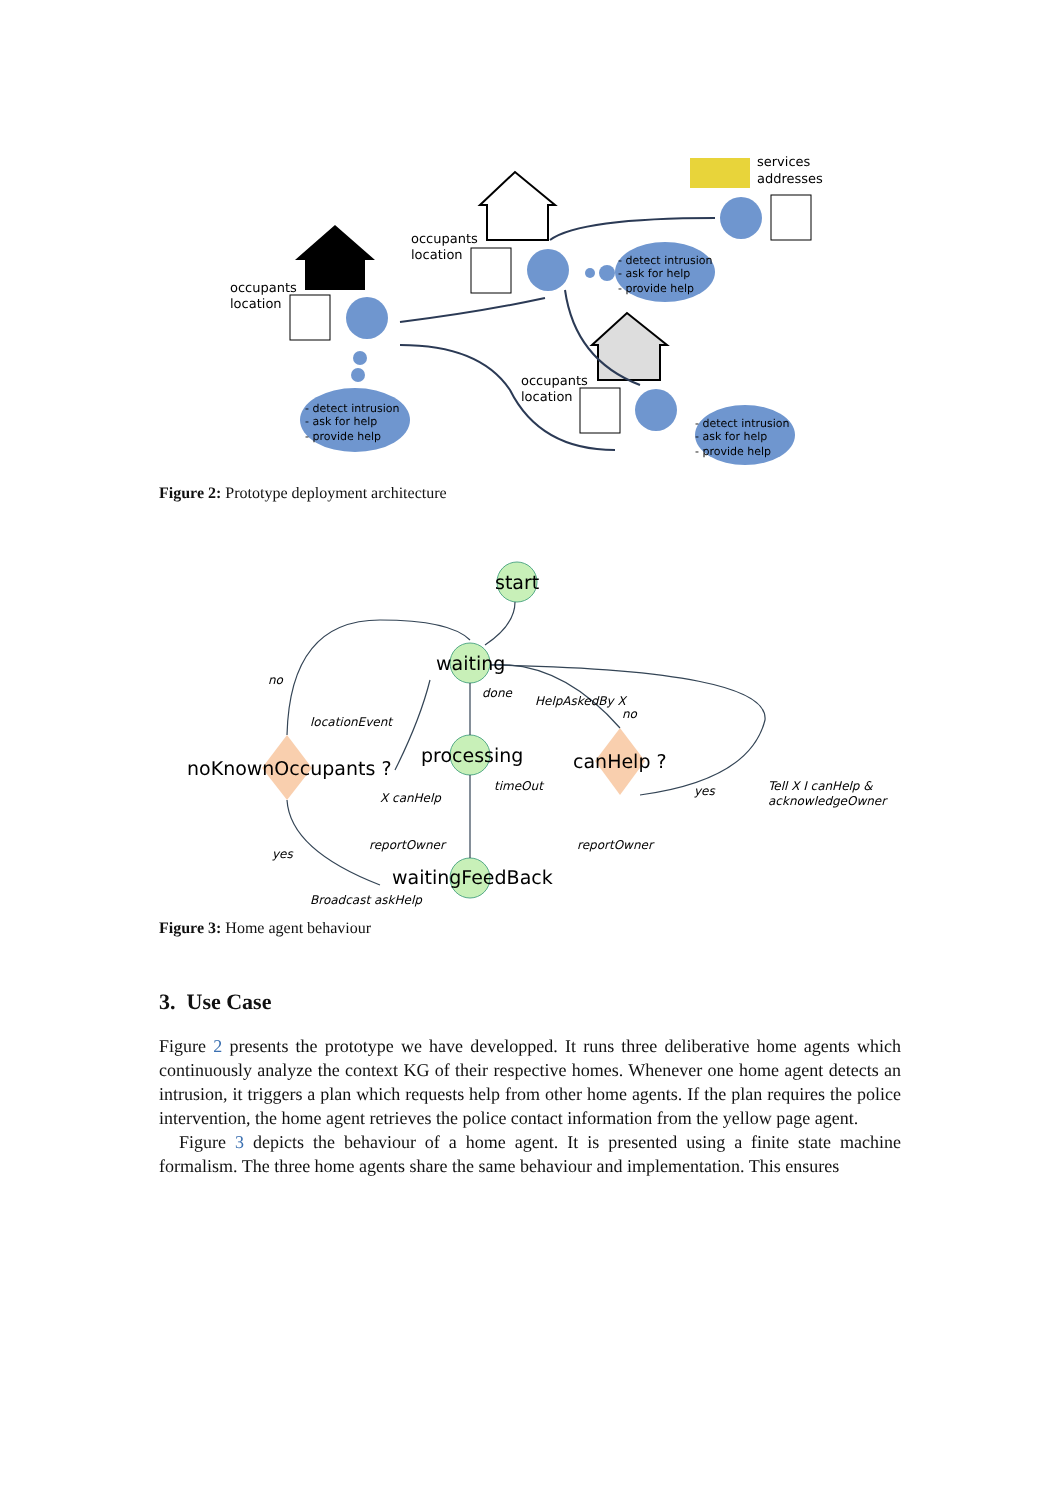occupants
location
occupants
location
occupants
location
services
addresses
- detect intrusion
- ask for help
- provide help
- detect intrusion
- ask for help
- provide help
- detect intrusion
- ask for help
- provide help
Figure 2: Prototype deployment architecture
start
waiting
processing
waitingFeedBack
noKnownOccupants ?
canHelp ?
no
done
HelpAskedBy X
no
locationEvent
timeOut
X canHelp
yes
Tell X I canHelp &
acknowledgeOwner
reportOwner
reportOwner
yes
Broadcast askHelp
Figure 3: Home agent behaviour
3. Use Case
Figure 2 presents the prototype we have developped. It runs three deliberative home agents which continuously analyze the context KG of their respective homes. Whenever one home agent detects an intrusion, it triggers a plan which requests help from other home agents. If the plan requires the police intervention, the home agent retrieves the police contact information from the yellow page agent.
Figure 3 depicts the behaviour of a home agent. It is presented using a finite state machine formalism. The three home agents share the same behaviour and implementation. This ensures